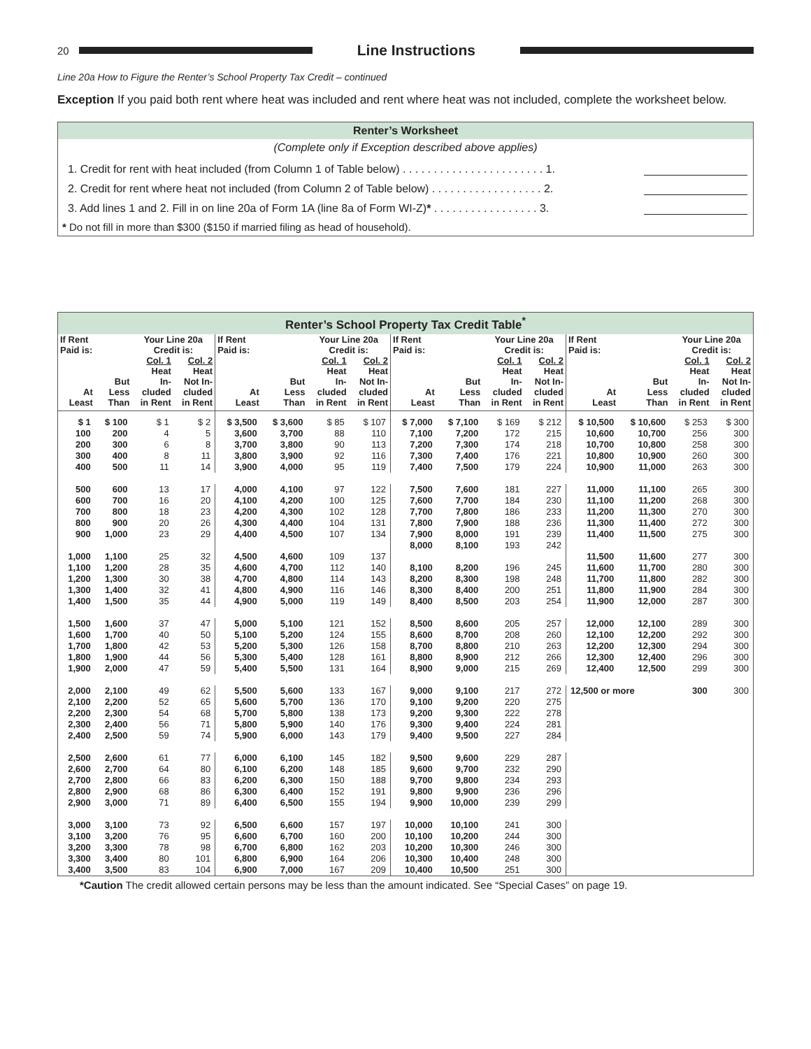20
Line Instructions
Line 20a How to Figure the Renter’s School Property Tax Credit – continued
Exception If you paid both rent where heat was included and rent where heat was not included, complete the worksheet below.
Renter’s Worksheet
(Complete only if Exception described above applies)
1. Credit for rent with heat included (from Column 1 of Table below) . . . . . . . . . . . . . . . . . . . . . . . 1.
2. Credit for rent where heat not included (from Column 2 of Table below) . . . . . . . . . . . . . . . . . . 2.
3. Add lines 1 and 2. Fill in on line 20a of Form 1A (line 8a of Form WI-Z)* . . . . . . . . . . . . . . . . . 3.
* Do not fill in more than $300 ($150 if married filing as head of household).
Renter’s School Property Tax Credit Table<sup>*</sup>
| If Rent Paid is: | | Your Line 20a Credit is: | | If Rent Paid is: | | Your Line 20a Credit is: | | If Rent Paid is: | | Your Line 20a Credit is: | | If Rent Paid is: | | Your Line 20a Credit is: | |
| --- | --- | --- | --- | --- | --- | --- | --- | --- | --- | --- | --- | --- | --- | --- | --- |
| | | Col. 1 | Col. 2 | | | Col. 1 | Col. 2 | | | Col. 1 | Col. 2 | | | Col. 1 | Col. 2 |
| At Least | But Less Than | Heat In- cluded in Rent | Heat Not In- cluded in Rent | At Least | But Less Than | Heat In- cluded in Rent | Heat Not In- cluded in Rent | At Least | But Less Than | Heat In- cluded in Rent | Heat Not In- cluded in Rent | At Least | But Less Than | Heat In- cluded in Rent | Heat Not In- cluded in Rent |
| $ 1 | $ 100 | $ 1 | $ 2 | $ 3,500 | $ 3,600 | $ 85 | $ 107 | $ 7,000 | $ 7,100 | $ 169 | $ 212 | $ 10,500 | $ 10,600 | $ 253 | $ 300 |
| 100 | 200 | 4 | 5 | 3,600 | 3,700 | 88 | 110 | 7,100 | 7,200 | 172 | 215 | 10,600 | 10,700 | 256 | 300 |
| 200 | 300 | 6 | 8 | 3,700 | 3,800 | 90 | 113 | 7,200 | 7,300 | 174 | 218 | 10,700 | 10,800 | 258 | 300 |
| 300 | 400 | 8 | 11 | 3,800 | 3,900 | 92 | 116 | 7,300 | 7,400 | 176 | 221 | 10,800 | 10,900 | 260 | 300 |
| 400 | 500 | 11 | 14 | 3,900 | 4,000 | 95 | 119 | 7,400 | 7,500 | 179 | 224 | 10,900 | 11,000 | 263 | 300 |
| 500 | 600 | 13 | 17 | 4,000 | 4,100 | 97 | 122 | 7,500 | 7,600 | 181 | 227 | 11,000 | 11,100 | 265 | 300 |
| 600 | 700 | 16 | 20 | 4,100 | 4,200 | 100 | 125 | 7,600 | 7,700 | 184 | 230 | 11,100 | 11,200 | 268 | 300 |
| 700 | 800 | 18 | 23 | 4,200 | 4,300 | 102 | 128 | 7,700 | 7,800 | 186 | 233 | 11,200 | 11,300 | 270 | 300 |
| 800 | 900 | 20 | 26 | 4,300 | 4,400 | 104 | 131 | 7,800 | 7,900 | 188 | 236 | 11,300 | 11,400 | 272 | 300 |
| 900 | 1,000 | 23 | 29 | 4,400 | 4,500 | 107 | 134 | 7,900 | 8,000 | 191 | 239 | 11,400 | 11,500 | 275 | 300 |
| | | | | | | | | 8,000 | 8,100 | 193 | 242 | | | | |
| 1,000 | 1,100 | 25 | 32 | 4,500 | 4,600 | 109 | 137 | | | | | 11,500 | 11,600 | 277 | 300 |
| 1,100 | 1,200 | 28 | 35 | 4,600 | 4,700 | 112 | 140 | 8,100 | 8,200 | 196 | 245 | 11,600 | 11,700 | 280 | 300 |
| 1,200 | 1,300 | 30 | 38 | 4,700 | 4,800 | 114 | 143 | 8,200 | 8,300 | 198 | 248 | 11,700 | 11,800 | 282 | 300 |
| 1,300 | 1,400 | 32 | 41 | 4,800 | 4,900 | 116 | 146 | 8,300 | 8,400 | 200 | 251 | 11,800 | 11,900 | 284 | 300 |
| 1,400 | 1,500 | 35 | 44 | 4,900 | 5,000 | 119 | 149 | 8,400 | 8,500 | 203 | 254 | 11,900 | 12,000 | 287 | 300 |
| 1,500 | 1,600 | 37 | 47 | 5,000 | 5,100 | 121 | 152 | 8,500 | 8,600 | 205 | 257 | 12,000 | 12,100 | 289 | 300 |
| 1,600 | 1,700 | 40 | 50 | 5,100 | 5,200 | 124 | 155 | 8,600 | 8,700 | 208 | 260 | 12,100 | 12,200 | 292 | 300 |
| 1,700 | 1,800 | 42 | 53 | 5,200 | 5,300 | 126 | 158 | 8,700 | 8,800 | 210 | 263 | 12,200 | 12,300 | 294 | 300 |
| 1,800 | 1,900 | 44 | 56 | 5,300 | 5,400 | 128 | 161 | 8,800 | 8,900 | 212 | 266 | 12,300 | 12,400 | 296 | 300 |
| 1,900 | 2,000 | 47 | 59 | 5,400 | 5,500 | 131 | 164 | 8,900 | 9,000 | 215 | 269 | 12,400 | 12,500 | 299 | 300 |
| 2,000 | 2,100 | 49 | 62 | 5,500 | 5,600 | 133 | 167 | 9,000 | 9,100 | 217 | 272 | 12,500 or more | | 300 | 300 |
| 2,100 | 2,200 | 52 | 65 | 5,600 | 5,700 | 136 | 170 | 9,100 | 9,200 | 220 | 275 | | | | |
| 2,200 | 2,300 | 54 | 68 | 5,700 | 5,800 | 138 | 173 | 9,200 | 9,300 | 222 | 278 | | | | |
| 2,300 | 2,400 | 56 | 71 | 5,800 | 5,900 | 140 | 176 | 9,300 | 9,400 | 224 | 281 | | | | |
| 2,400 | 2,500 | 59 | 74 | 5,900 | 6,000 | 143 | 179 | 9,400 | 9,500 | 227 | 284 | | | | |
| 2,500 | 2,600 | 61 | 77 | 6,000 | 6,100 | 145 | 182 | 9,500 | 9,600 | 229 | 287 | | | | |
| 2,600 | 2,700 | 64 | 80 | 6,100 | 6,200 | 148 | 185 | 9,600 | 9,700 | 232 | 290 | | | | |
| 2,700 | 2,800 | 66 | 83 | 6,200 | 6,300 | 150 | 188 | 9,700 | 9,800 | 234 | 293 | | | | |
| 2,800 | 2,900 | 68 | 86 | 6,300 | 6,400 | 152 | 191 | 9,800 | 9,900 | 236 | 296 | | | | |
| 2,900 | 3,000 | 71 | 89 | 6,400 | 6,500 | 155 | 194 | 9,900 | 10,000 | 239 | 299 | | | | |
| 3,000 | 3,100 | 73 | 92 | 6,500 | 6,600 | 157 | 197 | 10,000 | 10,100 | 241 | 300 | | | | |
| 3,100 | 3,200 | 76 | 95 | 6,600 | 6,700 | 160 | 200 | 10,100 | 10,200 | 244 | 300 | | | | |
| 3,200 | 3,300 | 78 | 98 | 6,700 | 6,800 | 162 | 203 | 10,200 | 10,300 | 246 | 300 | | | | |
| 3,300 | 3,400 | 80 | 101 | 6,800 | 6,900 | 164 | 206 | 10,300 | 10,400 | 248 | 300 | | | | |
| 3,400 | 3,500 | 83 | 104 | 6,900 | 7,000 | 167 | 209 | 10,400 | 10,500 | 251 | 300 | | | | |
*Caution The credit allowed certain persons may be less than the amount indicated. See “Special Cases” on page 19.